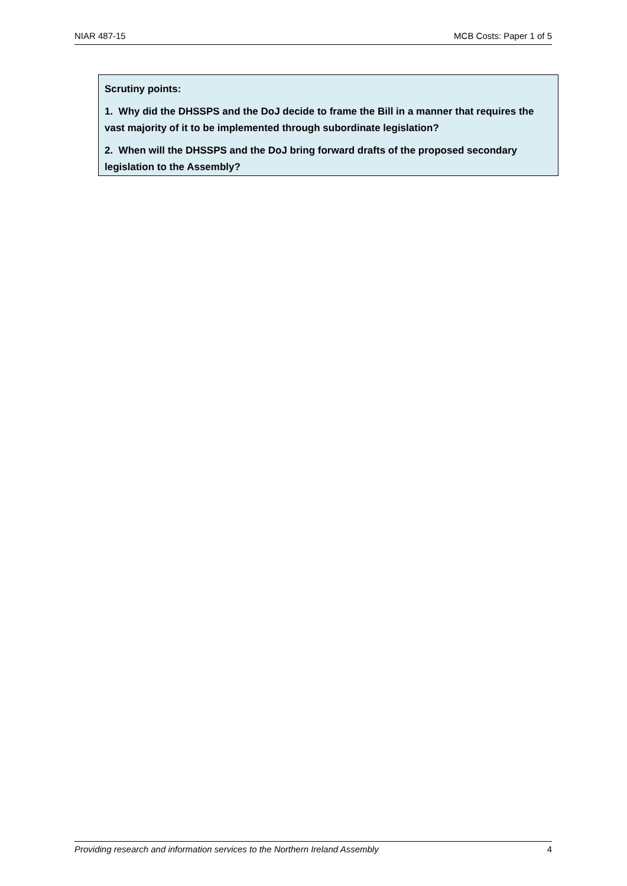NIAR 487-15 MCB Costs: Paper 1 of 5
Scrutiny points:
1. Why did the DHSSPS and the DoJ decide to frame the Bill in a manner that requires the vast majority of it to be implemented through subordinate legislation?
2. When will the DHSSPS and the DoJ bring forward drafts of the proposed secondary legislation to the Assembly?
Providing research and information services to the Northern Ireland Assembly 4